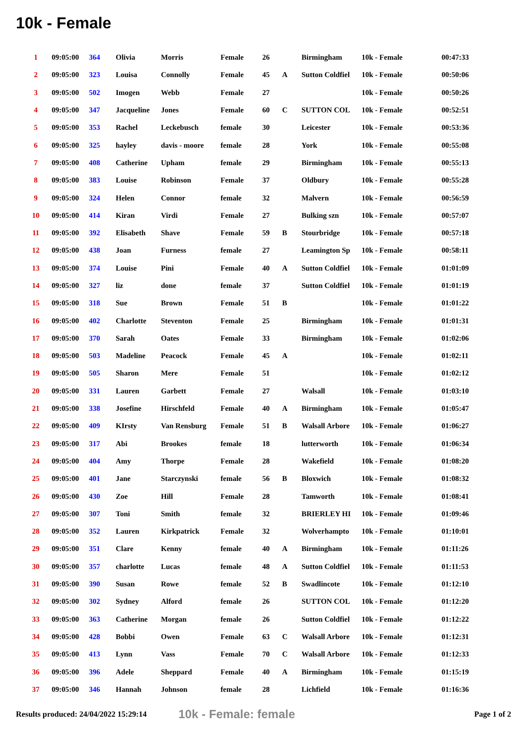10k - Female
| 1 | 09:05:00 | 364 | Olivia | Morris | Female | 26 | | Birmingham | 10k - Female | 00:47:33 |
| 2 | 09:05:00 | 323 | Louisa | Connolly | Female | 45 | A | Sutton Coldfiel | 10k - Female | 00:50:06 |
| 3 | 09:05:00 | 502 | Imogen | Webb | Female | 27 | | | 10k - Female | 00:50:26 |
| 4 | 09:05:00 | 347 | Jacqueline | Jones | Female | 60 | C | SUTTON COL | 10k - Female | 00:52:51 |
| 5 | 09:05:00 | 353 | Rachel | Leckebusch | female | 30 | | Leicester | 10k - Female | 00:53:36 |
| 6 | 09:05:00 | 325 | hayley | davis - moore | female | 28 | | York | 10k - Female | 00:55:08 |
| 7 | 09:05:00 | 408 | Catherine | Upham | female | 29 | | Birmingham | 10k - Female | 00:55:13 |
| 8 | 09:05:00 | 383 | Louise | Robinson | Female | 37 | | Oldbury | 10k - Female | 00:55:28 |
| 9 | 09:05:00 | 324 | Helen | Connor | female | 32 | | Malvern | 10k - Female | 00:56:59 |
| 10 | 09:05:00 | 414 | Kiran | Virdi | Female | 27 | | Bulking szn | 10k - Female | 00:57:07 |
| 11 | 09:05:00 | 392 | Elisabeth | Shave | Female | 59 | B | Stourbridge | 10k - Female | 00:57:18 |
| 12 | 09:05:00 | 438 | Joan | Furness | female | 27 | | Leamington Sp | 10k - Female | 00:58:11 |
| 13 | 09:05:00 | 374 | Louise | Pini | Female | 40 | A | Sutton Coldfiel | 10k - Female | 01:01:09 |
| 14 | 09:05:00 | 327 | liz | done | female | 37 | | Sutton Coldfiel | 10k - Female | 01:01:19 |
| 15 | 09:05:00 | 318 | Sue | Brown | Female | 51 | B | | 10k - Female | 01:01:22 |
| 16 | 09:05:00 | 402 | Charlotte | Steventon | Female | 25 | | Birmingham | 10k - Female | 01:01:31 |
| 17 | 09:05:00 | 370 | Sarah | Oates | Female | 33 | | Birmingham | 10k - Female | 01:02:06 |
| 18 | 09:05:00 | 503 | Madeline | Peacock | Female | 45 | A | | 10k - Female | 01:02:11 |
| 19 | 09:05:00 | 505 | Sharon | Mere | Female | 51 | | | 10k - Female | 01:02:12 |
| 20 | 09:05:00 | 331 | Lauren | Garbett | Female | 27 | | Walsall | 10k - Female | 01:03:10 |
| 21 | 09:05:00 | 338 | Josefine | Hirschfeld | Female | 40 | A | Birmingham | 10k - Female | 01:05:47 |
| 22 | 09:05:00 | 409 | KIrsty | Van Rensburg | Female | 51 | B | Walsall Arbore | 10k - Female | 01:06:27 |
| 23 | 09:05:00 | 317 | Abi | Brookes | female | 18 | | lutterworth | 10k - Female | 01:06:34 |
| 24 | 09:05:00 | 404 | Amy | Thorpe | Female | 28 | | Wakefield | 10k - Female | 01:08:20 |
| 25 | 09:05:00 | 401 | Jane | Starczynski | female | 56 | B | Bloxwich | 10k - Female | 01:08:32 |
| 26 | 09:05:00 | 430 | Zoe | Hill | Female | 28 | | Tamworth | 10k - Female | 01:08:41 |
| 27 | 09:05:00 | 307 | Toni | Smith | female | 32 | | BRIERLEY HI | 10k - Female | 01:09:46 |
| 28 | 09:05:00 | 352 | Lauren | Kirkpatrick | Female | 32 | | Wolverhampto | 10k - Female | 01:10:01 |
| 29 | 09:05:00 | 351 | Clare | Kenny | female | 40 | A | Birmingham | 10k - Female | 01:11:26 |
| 30 | 09:05:00 | 357 | charlotte | Lucas | female | 48 | A | Sutton Coldfiel | 10k - Female | 01:11:53 |
| 31 | 09:05:00 | 390 | Susan | Rowe | female | 52 | B | Swadlincote | 10k - Female | 01:12:10 |
| 32 | 09:05:00 | 302 | Sydney | Alford | female | 26 | | SUTTON COL | 10k - Female | 01:12:20 |
| 33 | 09:05:00 | 363 | Catherine | Morgan | female | 26 | | Sutton Coldfiel | 10k - Female | 01:12:22 |
| 34 | 09:05:00 | 428 | Bobbi | Owen | Female | 63 | C | Walsall Arbore | 10k - Female | 01:12:31 |
| 35 | 09:05:00 | 413 | Lynn | Vass | Female | 70 | C | Walsall Arbore | 10k - Female | 01:12:33 |
| 36 | 09:05:00 | 396 | Adele | Sheppard | Female | 40 | A | Birmingham | 10k - Female | 01:15:19 |
| 37 | 09:05:00 | 346 | Hannah | Johnson | female | 28 | | Lichfield | 10k - Female | 01:16:36 |
Results produced: 24/04/2022 15:29:14 10k - Female: female Page 1 of 2